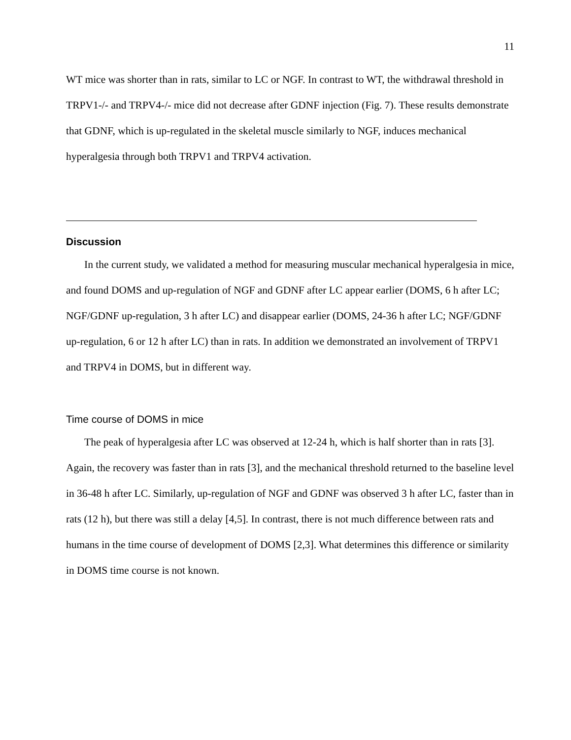11
WT mice was shorter than in rats, similar to LC or NGF. In contrast to WT, the withdrawal threshold in TRPV1-/- and TRPV4-/- mice did not decrease after GDNF injection (Fig. 7). These results demonstrate that GDNF, which is up-regulated in the skeletal muscle similarly to NGF, induces mechanical hyperalgesia through both TRPV1 and TRPV4 activation.
Discussion
In the current study, we validated a method for measuring muscular mechanical hyperalgesia in mice, and found DOMS and up-regulation of NGF and GDNF after LC appear earlier (DOMS, 6 h after LC; NGF/GDNF up-regulation, 3 h after LC) and disappear earlier (DOMS, 24-36 h after LC; NGF/GDNF up-regulation, 6 or 12 h after LC) than in rats. In addition we demonstrated an involvement of TRPV1 and TRPV4 in DOMS, but in different way.
Time course of DOMS in mice
The peak of hyperalgesia after LC was observed at 12-24 h, which is half shorter than in rats [3]. Again, the recovery was faster than in rats [3], and the mechanical threshold returned to the baseline level in 36-48 h after LC. Similarly, up-regulation of NGF and GDNF was observed 3 h after LC, faster than in rats (12 h), but there was still a delay [4,5]. In contrast, there is not much difference between rats and humans in the time course of development of DOMS [2,3]. What determines this difference or similarity in DOMS time course is not known.